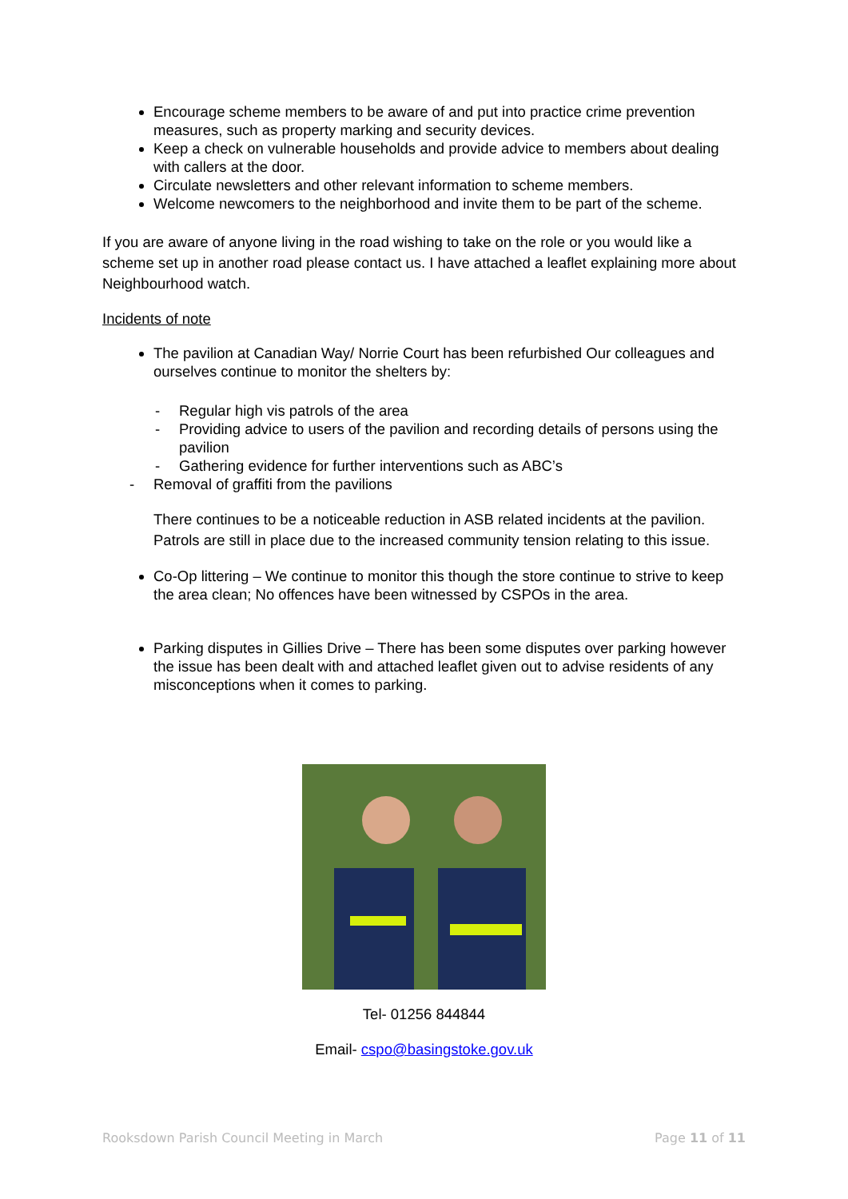Encourage scheme members to be aware of and put into practice crime prevention measures, such as property marking and security devices.
Keep a check on vulnerable households and provide advice to members about dealing with callers at the door.
Circulate newsletters and other relevant information to scheme members.
Welcome newcomers to the neighborhood and invite them to be part of the scheme.
If you are aware of anyone living in the road wishing to take on the role or you would like a scheme set up in another road please contact us. I have attached a leaflet explaining more about Neighbourhood watch.
Incidents of note
The pavilion at Canadian Way/ Norrie Court has been refurbished Our colleagues and ourselves continue to monitor the shelters by:
- Regular high vis patrols of the area
- Providing advice to users of the pavilion and recording details of persons using the pavilion
- Gathering evidence for further interventions such as ABC’s
- Removal of graffiti from the pavilions
There continues to be a noticeable reduction in ASB related incidents at the pavilion. Patrols are still in place due to the increased community tension relating to this issue.
Co-Op littering – We continue to monitor this though the store continue to strive to keep the area clean; No offences have been witnessed by CSPOs in the area.
Parking disputes in Gillies Drive – There has been some disputes over parking however the issue has been dealt with and attached leaflet given out to advise residents of any misconceptions when it comes to parking.
Tel- 01256 844844
Email- cspo@basingstoke.gov.uk
Rooksdown Parish Council Meeting in March Page 11 of 11